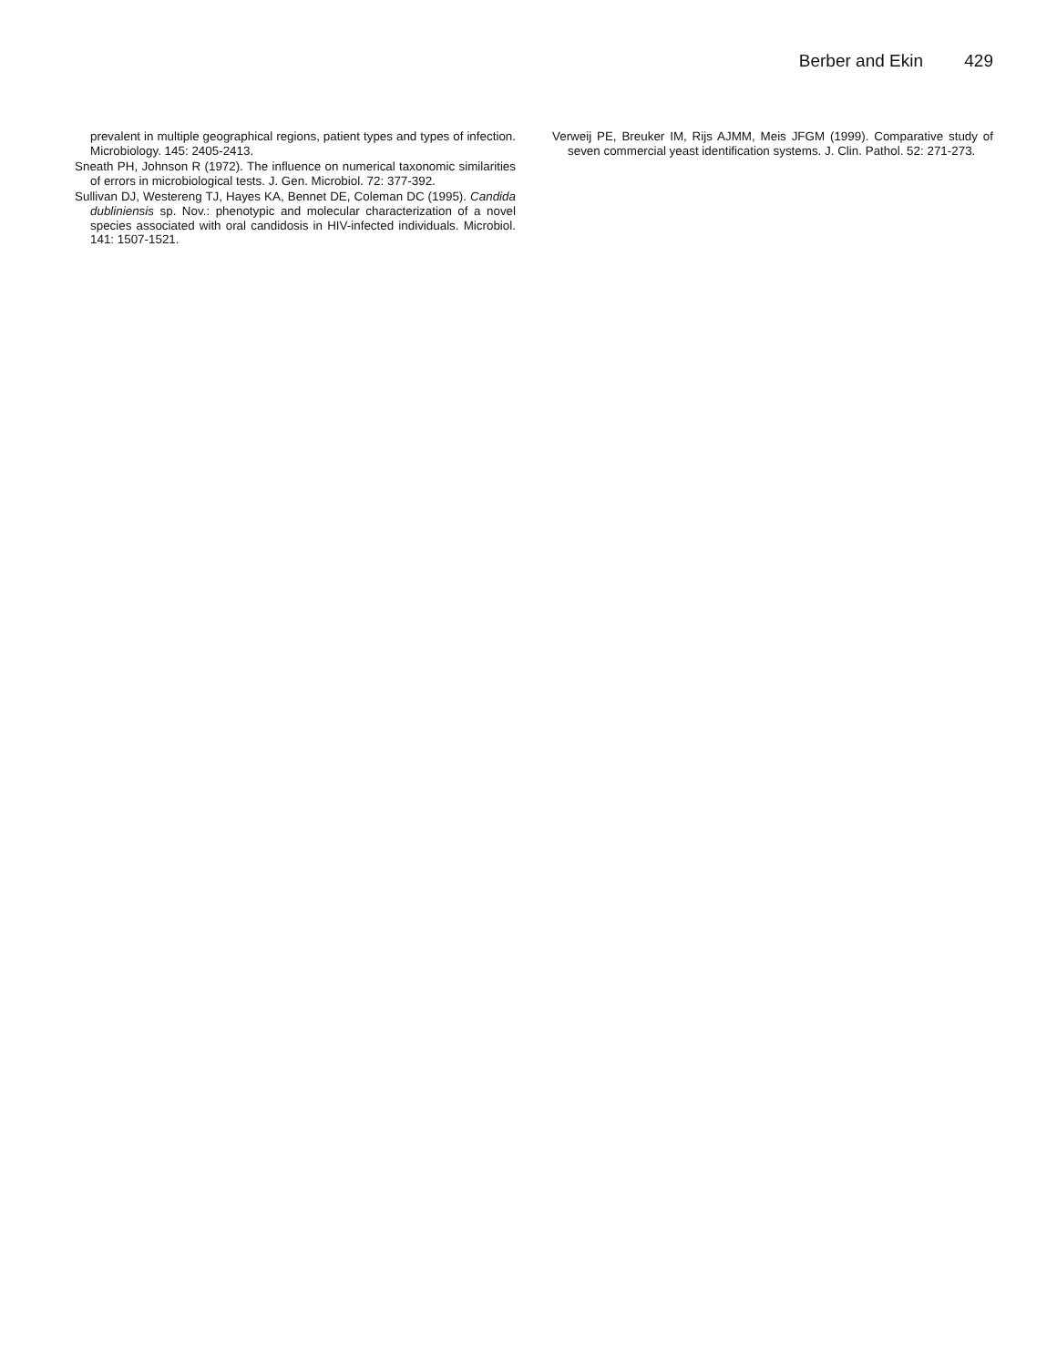Berber and Ekin 429
prevalent in multiple geographical regions, patient types and types of infection. Microbiology. 145: 2405-2413.
Sneath PH, Johnson R (1972). The influence on numerical taxonomic similarities of errors in microbiological tests. J. Gen. Microbiol. 72: 377-392.
Sullivan DJ, Westereng TJ, Hayes KA, Bennet DE, Coleman DC (1995). Candida dubliniensis sp. Nov.: phenotypic and molecular characterization of a novel species associated with oral candidosis in HIV-infected individuals. Microbiol. 141: 1507-1521.
Verweij PE, Breuker IM, Rijs AJMM, Meis JFGM (1999). Comparative study of seven commercial yeast identification systems. J. Clin. Pathol. 52: 271-273.